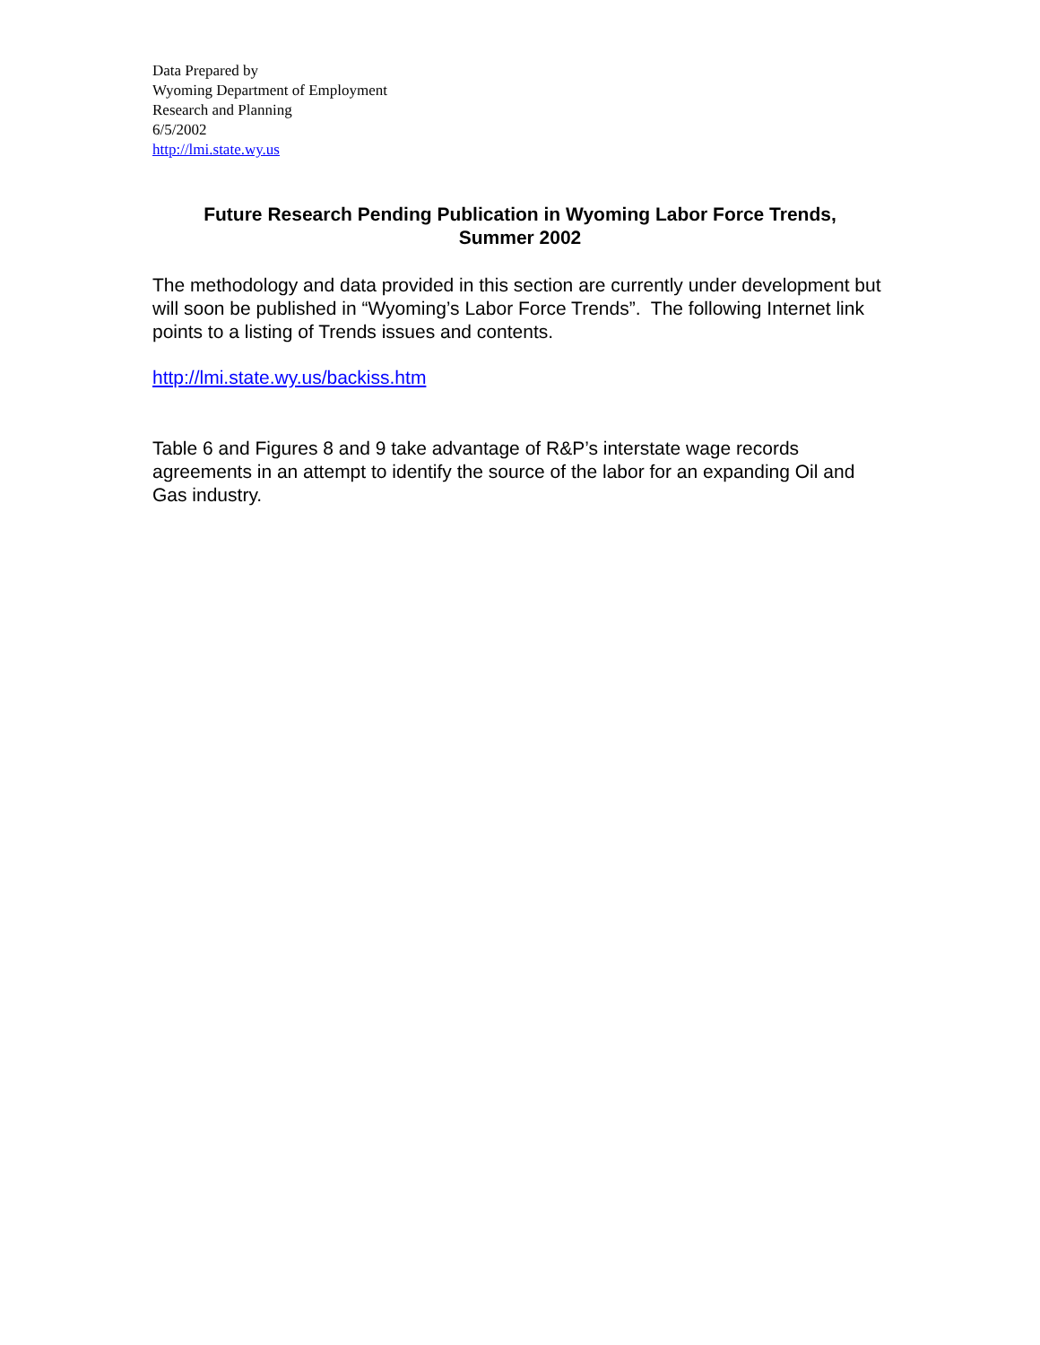Data Prepared by
Wyoming Department of Employment
Research and Planning
6/5/2002
http://lmi.state.wy.us
Future Research Pending Publication in Wyoming Labor Force Trends,
Summer 2002
The methodology and data provided in this section are currently under development but will soon be published in “Wyoming’s Labor Force Trends”. The following Internet link points to a listing of Trends issues and contents.
http://lmi.state.wy.us/backiss.htm
Table 6 and Figures 8 and 9 take advantage of R&P’s interstate wage records agreements in an attempt to identify the source of the labor for an expanding Oil and Gas industry.